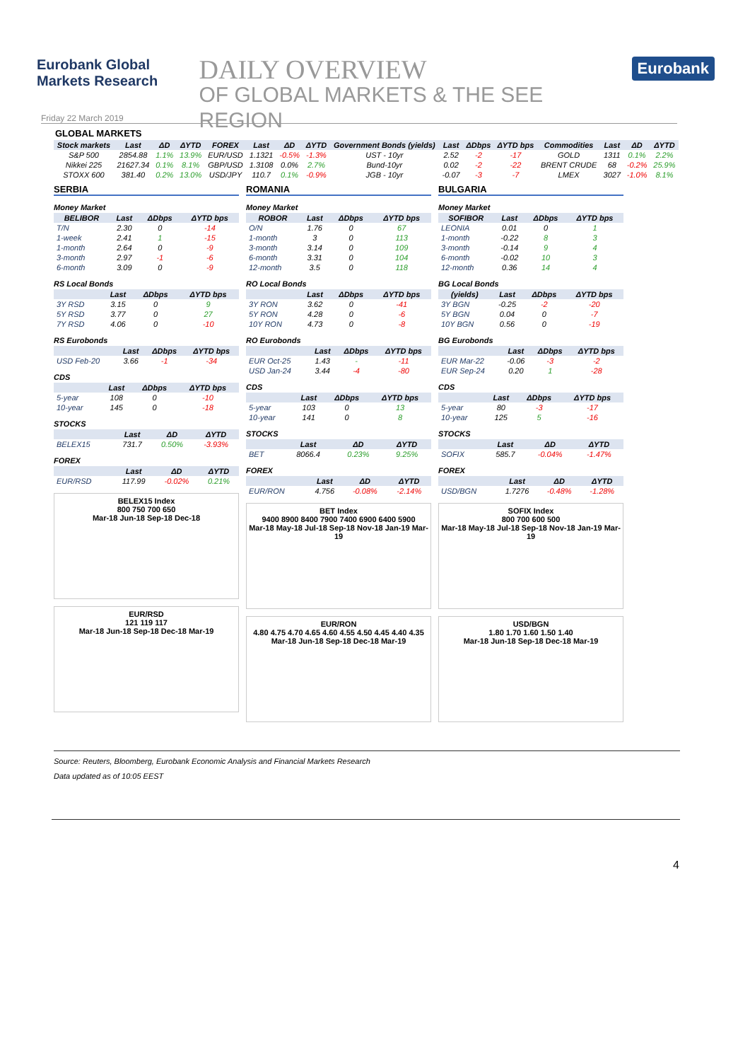Eurobank Global Markets Research
DAILY OVERVIEW
OF GLOBAL MARKETS & THE SEE REGION
Eurobank
Friday 22 March 2019
GLOBAL MARKETS
| Stock markets | Last | ΔD | ΔYTD | FOREX | Last | ΔD | ΔYTD | Government Bonds (yields) | Last | ΔDbps | ΔYTD bps | Commodities | Last | ΔD | ΔYTD |
| --- | --- | --- | --- | --- | --- | --- | --- | --- | --- | --- | --- | --- | --- | --- | --- |
| S&P 500 | 2854.88 | 1.1% | 13.9% | EUR/USD | 1.1321 | -0.5% | -1.3% | UST - 10yr | 2.52 | -2 | -17 | GOLD | 1311 | 0.1% | 2.2% |
| Nikkei 225 | 21627.34 | 0.1% | 8.1% | GBP/USD | 1.3108 | 0.0% | 2.7% | Bund-10yr | 0.02 | -2 | -22 | BRENT CRUDE | 68 | -0.2% | 25.9% |
| STOXX 600 | 381.40 | 0.2% | 13.0% | USD/JPY | 110.7 | 0.1% | -0.9% | JGB - 10yr | -0.07 | -3 | -7 | LMEX | 3027 | -1.0% | 8.1% |
SERBIA
Money Market
| BELIBOR | Last | ΔDbps | ΔYTD bps |
| --- | --- | --- | --- |
| T/N | 2.30 | 0 | -14 |
| 1-week | 2.41 | 1 | -15 |
| 1-month | 2.64 | 0 | -9 |
| 3-month | 2.97 | -1 | -6 |
| 6-month | 3.09 | 0 | -9 |
RS Local Bonds
| | Last | ΔDbps | ΔYTD bps |
| --- | --- | --- | --- |
| 3Y RSD | 3.15 | 0 | 9 |
| 5Y RSD | 3.77 | 0 | 27 |
| 7Y RSD | 4.06 | 0 | -10 |
RS Eurobonds
| | Last | ΔDbps | ΔYTD bps |
| --- | --- | --- | --- |
| USD Feb-20 | 3.66 | -1 | -34 |
CDS
| | Last | ΔDbps | ΔYTD bps |
| --- | --- | --- | --- |
| 5-year | 108 | 0 | -10 |
| 10-year | 145 | 0 | -18 |
STOCKS
| | Last | ΔD | ΔYTD |
| --- | --- | --- | --- |
| BELEX15 | 731.7 | 0.50% | -3.93% |
FOREX
| | Last | ΔD | ΔYTD |
| --- | --- | --- | --- |
| EUR/RSD | 117.99 | -0.02% | 0.21% |
BELEX15 Index
800 750 700 650
Mar-18 Jun-18 Sep-18 Dec-18
EUR/RSD
121 119 117
Mar-18 Jun-18 Sep-18 Dec-18 Mar-19
ROMANIA
Money Market
| ROBOR | Last | ΔDbps | ΔYTD bps |
| --- | --- | --- | --- |
| O/N | 1.76 | 0 | 67 |
| 1-month | 3 | 0 | 113 |
| 3-month | 3.14 | 0 | 109 |
| 6-month | 3.31 | 0 | 104 |
| 12-month | 3.5 | 0 | 118 |
RO Local Bonds
| | Last | ΔDbps | ΔYTD bps |
| --- | --- | --- | --- |
| 3Y RON | 3.62 | 0 | -41 |
| 5Y RON | 4.28 | 0 | -6 |
| 10Y RON | 4.73 | 0 | -8 |
RO Eurobonds
| | Last | ΔDbps | ΔYTD bps |
| --- | --- | --- | --- |
| EUR Oct-25 | 1.43 | - | -11 |
| USD Jan-24 | 3.44 | -4 | -80 |
CDS
| | Last | ΔDbps | ΔYTD bps |
| --- | --- | --- | --- |
| 5-year | 103 | 0 | 13 |
| 10-year | 141 | 0 | 8 |
STOCKS
| | Last | ΔD | ΔYTD |
| --- | --- | --- | --- |
| BET | 8066.4 | 0.23% | 9.25% |
FOREX
| | Last | ΔD | ΔYTD |
| --- | --- | --- | --- |
| EUR/RON | 4.756 | -0.08% | -2.14% |
BET Index
9400 8900 8400 7900 7400 6900 6400 5900
Mar-18 May-18 Jul-18 Sep-18 Nov-18 Jan-19 Mar-19
EUR/RON
4.80 4.75 4.70 4.65 4.60 4.55 4.50 4.45 4.40 4.35
Mar-18 Jun-18 Sep-18 Dec-18 Mar-19
BULGARIA
Money Market
| SOFIBOR | Last | ΔDbps | ΔYTD bps |
| --- | --- | --- | --- |
| LEONIA | 0.01 | 0 | 1 |
| 1-month | -0.22 | 8 | 3 |
| 3-month | -0.14 | 9 | 4 |
| 6-month | -0.02 | 10 | 3 |
| 12-month | 0.36 | 14 | 4 |
BG Local Bonds
| (yields) | Last | ΔDbps | ΔYTD bps |
| --- | --- | --- | --- |
| 3Y BGN | -0.25 | -2 | -20 |
| 5Y BGN | 0.04 | 0 | -7 |
| 10Y BGN | 0.56 | 0 | -19 |
BG Eurobonds
| | Last | ΔDbps | ΔYTD bps |
| --- | --- | --- | --- |
| EUR Mar-22 | -0.06 | -3 | -2 |
| EUR Sep-24 | 0.20 | 1 | -28 |
CDS
| | Last | ΔDbps | ΔYTD bps |
| --- | --- | --- | --- |
| 5-year | 80 | -3 | -17 |
| 10-year | 125 | 5 | -16 |
STOCKS
| | Last | ΔD | ΔYTD |
| --- | --- | --- | --- |
| SOFIX | 585.7 | -0.04% | -1.47% |
FOREX
| | Last | ΔD | ΔYTD |
| --- | --- | --- | --- |
| USD/BGN | 1.7276 | -0.48% | -1.28% |
SOFIX Index
800 700 600 500
Mar-18 May-18 Jul-18 Sep-18 Nov-18 Jan-19 Mar-19
USD/BGN
1.80 1.70 1.60 1.50 1.40
Mar-18 Jun-18 Sep-18 Dec-18 Mar-19
Source: Reuters, Bloomberg, Eurobank Economic Analysis and Financial Markets Research
Data updated as of 10:05 EEST
4